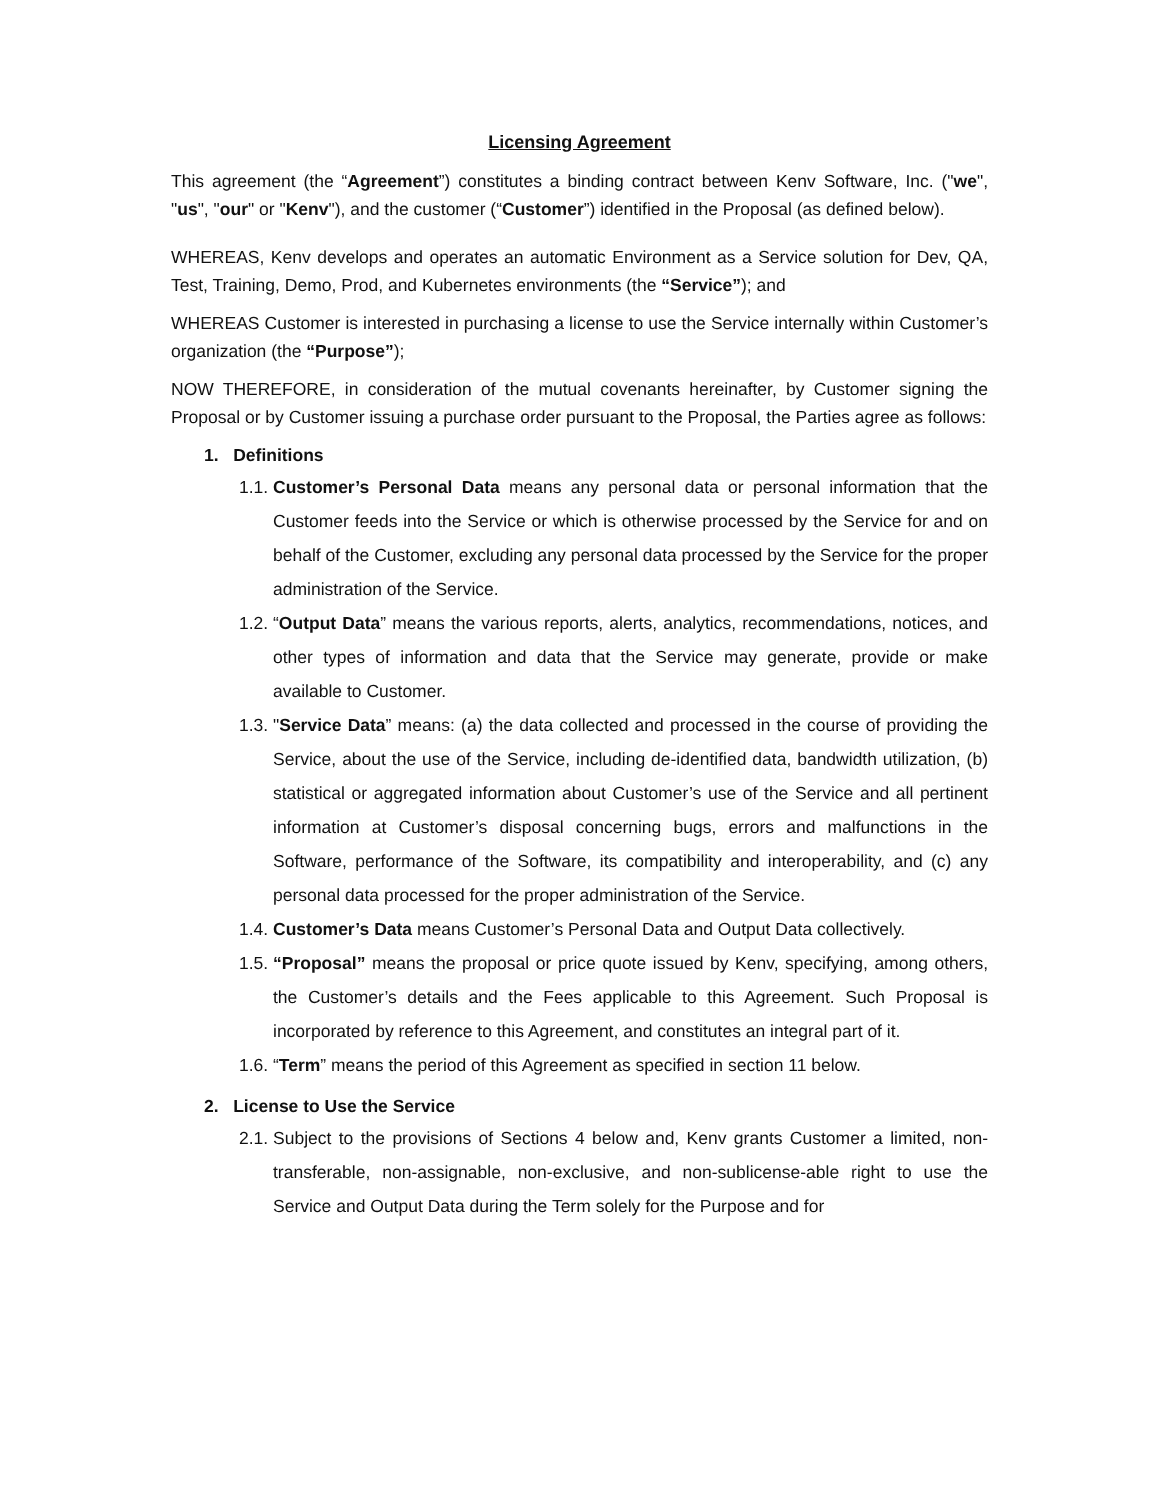Licensing Agreement
This agreement (the “Agreement”) constitutes a binding contract between Kenv Software, Inc. ("we", "us", "our" or "Kenv"), and the customer (“Customer”) identified in the Proposal (as defined below).
WHEREAS, Kenv develops and operates an automatic Environment as a Service solution for Dev, QA, Test, Training, Demo, Prod, and Kubernetes environments (the “Service”); and
WHEREAS Customer is interested in purchasing a license to use the Service internally within Customer’s organization (the “Purpose”);
NOW THEREFORE, in consideration of the mutual covenants hereinafter, by Customer signing the Proposal or by Customer issuing a purchase order pursuant to the Proposal, the Parties agree as follows:
1. Definitions
1.1. Customer’s Personal Data means any personal data or personal information that the Customer feeds into the Service or which is otherwise processed by the Service for and on behalf of the Customer, excluding any personal data processed by the Service for the proper administration of the Service.
1.2. “Output Data” means the various reports, alerts, analytics, recommendations, notices, and other types of information and data that the Service may generate, provide or make available to Customer.
1.3. "Service Data” means: (a) the data collected and processed in the course of providing the Service, about the use of the Service, including de-identified data, bandwidth utilization, (b) statistical or aggregated information about Customer’s use of the Service and all pertinent information at Customer’s disposal concerning bugs, errors and malfunctions in the Software, performance of the Software, its compatibility and interoperability, and (c) any personal data processed for the proper administration of the Service.
1.4. Customer’s Data means Customer’s Personal Data and Output Data collectively.
1.5. “Proposal” means the proposal or price quote issued by Kenv, specifying, among others, the Customer’s details and the Fees applicable to this Agreement. Such Proposal is incorporated by reference to this Agreement, and constitutes an integral part of it.
1.6. “Term” means the period of this Agreement as specified in section 11 below.
2. License to Use the Service
2.1. Subject to the provisions of Sections 4 below and, Kenv grants Customer a limited, non-transferable, non-assignable, non-exclusive, and non-sublicense-able right to use the Service and Output Data during the Term solely for the Purpose and for